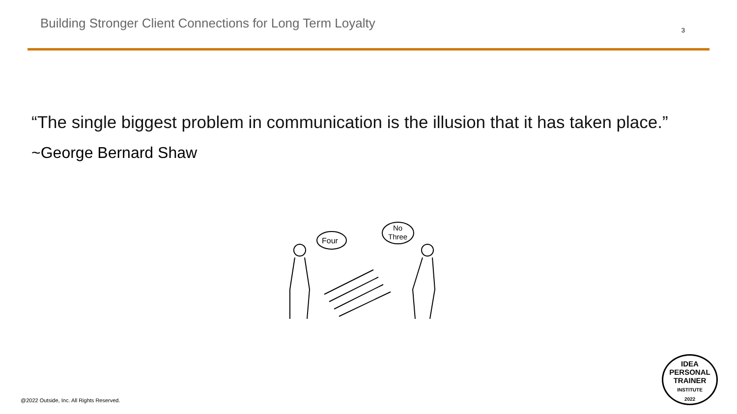Building Stronger Client Connections for Long Term Loyalty
3
“The single biggest problem in communication is the illusion that it has taken place.”
~George Bernard Shaw
Four
No
Three
@2022 Outside, Inc. All Rights Reserved.
IDEA
PERSONAL
TRAINER
INSTITUTE
2022